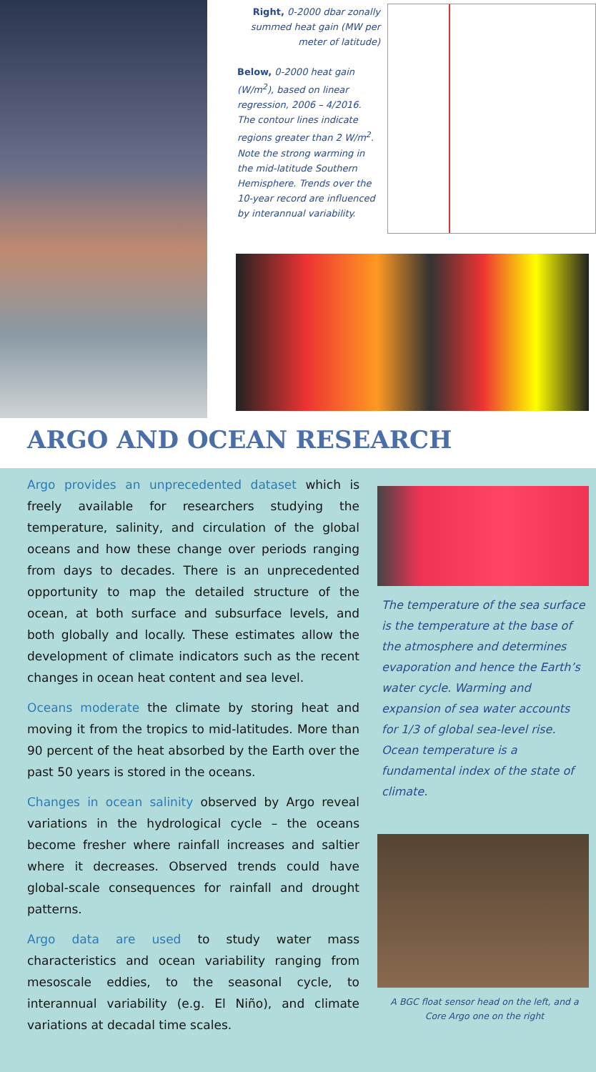Right, 0-2000 dbar zonally summed heat gain (MW per meter of latitude)
Below, 0-2000 heat gain (W/m<sup>2</sup>), based on linear regression, 2006 – 4/2016. The contour lines indicate regions greater than 2 W/m<sup>2</sup>. Note the strong warming in the mid-latitude Southern Hemisphere. Trends over the 10-year record are influenced by interannual variability.
ARGO AND OCEAN RESEARCH
Argo provides an unprecedented dataset which is freely available for researchers studying the temperature, salinity, and circulation of the global oceans and how these change over periods ranging from days to decades. There is an unprecedented opportunity to map the detailed structure of the ocean, at both surface and subsurface levels, and both globally and locally. These estimates allow the development of climate indicators such as the recent changes in ocean heat content and sea level.
Oceans moderate the climate by storing heat and moving it from the tropics to mid-latitudes. More than 90 percent of the heat absorbed by the Earth over the past 50 years is stored in the oceans.
Changes in ocean salinity observed by Argo reveal variations in the hydrological cycle – the oceans become fresher where rainfall increases and saltier where it decreases. Observed trends could have global-scale consequences for rainfall and drought patterns.
Argo data are used to study water mass characteristics and ocean variability ranging from mesoscale eddies, to the seasonal cycle, to interannual variability (e.g. El Niño), and climate variations at decadal time scales.
The temperature of the sea surface is the temperature at the base of the atmosphere and determines evaporation and hence the Earth’s water cycle. Warming and expansion of sea water accounts for 1/3 of global sea-level rise. Ocean temperature is a fundamental index of the state of climate.
A BGC float sensor head on the left, and a
Core Argo one on the right